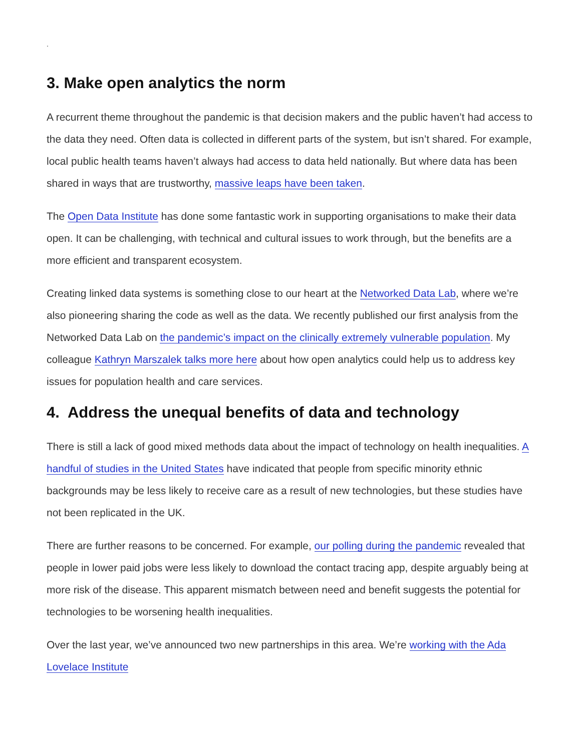.
3. Make open analytics the norm
A recurrent theme throughout the pandemic is that decision makers and the public haven’t had access to the data they need. Often data is collected in different parts of the system, but isn’t shared. For example, local public health teams haven’t always had access to data held nationally. But where data has been shared in ways that are trustworthy, massive leaps have been taken.
The Open Data Institute has done some fantastic work in supporting organisations to make their data open. It can be challenging, with technical and cultural issues to work through, but the benefits are a more efficient and transparent ecosystem.
Creating linked data systems is something close to our heart at the Networked Data Lab, where we’re also pioneering sharing the code as well as the data. We recently published our first analysis from the Networked Data Lab on the pandemic’s impact on the clinically extremely vulnerable population. My colleague Kathryn Marszalek talks more here about how open analytics could help us to address key issues for population health and care services.
4. Address the unequal benefits of data and technology
There is still a lack of good mixed methods data about the impact of technology on health inequalities. A handful of studies in the United States have indicated that people from specific minority ethnic backgrounds may be less likely to receive care as a result of new technologies, but these studies have not been replicated in the UK.
There are further reasons to be concerned. For example, our polling during the pandemic revealed that people in lower paid jobs were less likely to download the contact tracing app, despite arguably being at more risk of the disease. This apparent mismatch between need and benefit suggests the potential for technologies to be worsening health inequalities.
Over the last year, we’ve announced two new partnerships in this area. We’re working with the Ada Lovelace Institute